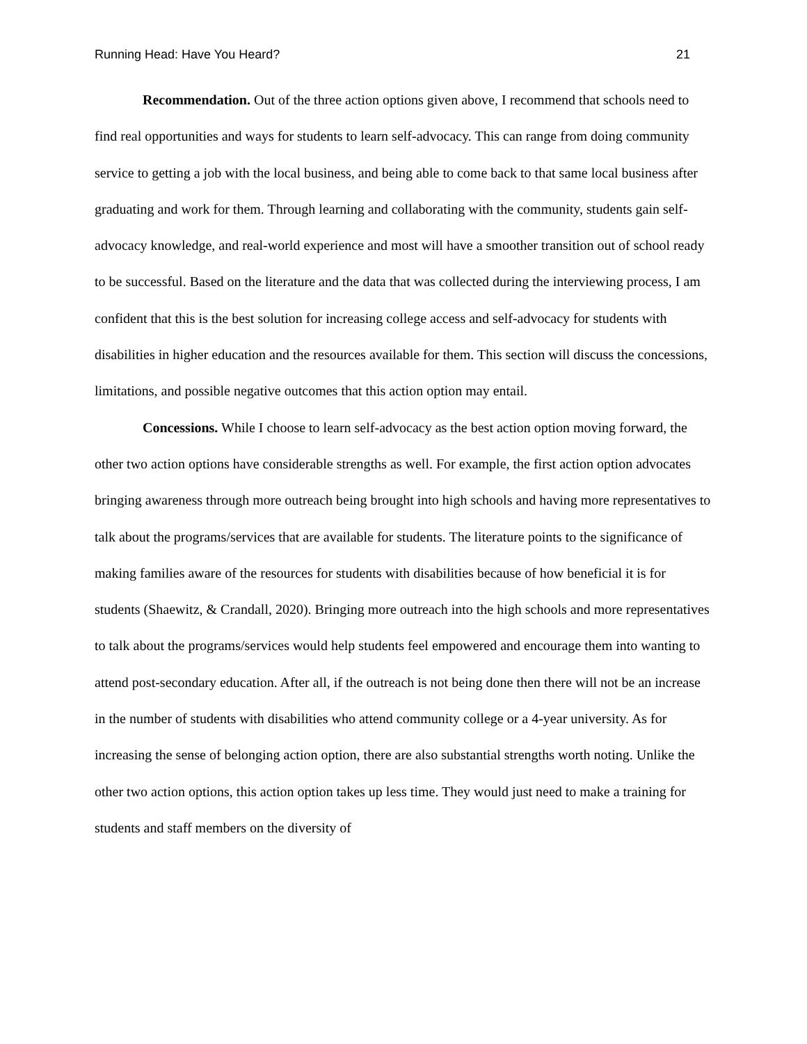Running Head: Have You Heard? 21
Recommendation. Out of the three action options given above, I recommend that schools need to find real opportunities and ways for students to learn self-advocacy. This can range from doing community service to getting a job with the local business, and being able to come back to that same local business after graduating and work for them. Through learning and collaborating with the community, students gain self-advocacy knowledge, and real-world experience and most will have a smoother transition out of school ready to be successful. Based on the literature and the data that was collected during the interviewing process, I am confident that this is the best solution for increasing college access and self-advocacy for students with disabilities in higher education and the resources available for them. This section will discuss the concessions, limitations, and possible negative outcomes that this action option may entail.
Concessions. While I choose to learn self-advocacy as the best action option moving forward, the other two action options have considerable strengths as well. For example, the first action option advocates bringing awareness through more outreach being brought into high schools and having more representatives to talk about the programs/services that are available for students. The literature points to the significance of making families aware of the resources for students with disabilities because of how beneficial it is for students (Shaewitz, & Crandall, 2020). Bringing more outreach into the high schools and more representatives to talk about the programs/services would help students feel empowered and encourage them into wanting to attend post-secondary education. After all, if the outreach is not being done then there will not be an increase in the number of students with disabilities who attend community college or a 4-year university. As for increasing the sense of belonging action option, there are also substantial strengths worth noting. Unlike the other two action options, this action option takes up less time. They would just need to make a training for students and staff members on the diversity of